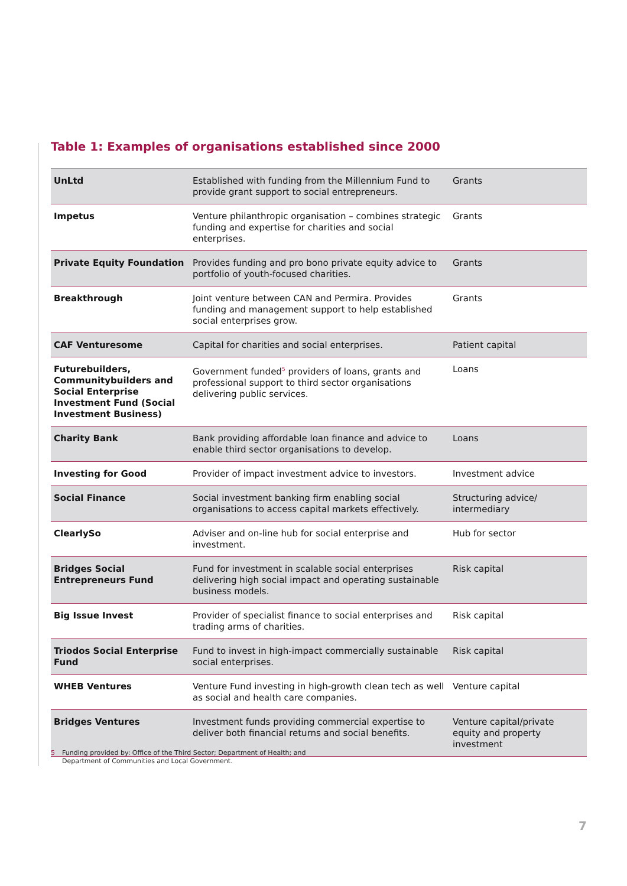Table 1: Examples of organisations established since 2000
| UnLtd | Established with funding from the Millennium Fund to provide grant support to social entrepreneurs. | Grants |
| Impetus | Venture philanthropic organisation – combines strategic funding and expertise for charities and social enterprises. | Grants |
| Private Equity Foundation | Provides funding and pro bono private equity advice to portfolio of youth-focused charities. | Grants |
| Breakthrough | Joint venture between CAN and Permira. Provides funding and management support to help established social enterprises grow. | Grants |
| CAF Venturesome | Capital for charities and social enterprises. | Patient capital |
| Futurebuilders, Communitybuilders and Social Enterprise Investment Fund (Social Investment Business) | Government funded<sup>5</sup> providers of loans, grants and professional support to third sector organisations delivering public services. | Loans |
| Charity Bank | Bank providing affordable loan finance and advice to enable third sector organisations to develop. | Loans |
| Investing for Good | Provider of impact investment advice to investors. | Investment advice |
| Social Finance | Social investment banking firm enabling social organisations to access capital markets effectively. | Structuring advice/ intermediary |
| ClearlySo | Adviser and on-line hub for social enterprise and investment. | Hub for sector |
| Bridges Social Entrepreneurs Fund | Fund for investment in scalable social enterprises delivering high social impact and operating sustainable business models. | Risk capital |
| Big Issue Invest | Provider of specialist finance to social enterprises and trading arms of charities. | Risk capital |
| Triodos Social Enterprise Fund | Fund to invest in high-impact commercially sustainable social enterprises. | Risk capital |
| WHEB Ventures | Venture Fund investing in high-growth clean tech as well as social and health care companies. | Venture capital |
| Bridges Ventures | Investment funds providing commercial expertise to deliver both financial returns and social benefits. | Venture capital/private equity and property investment |
5 Funding provided by: Office of the Third Sector; Department of Health; and
5 Department of Communities and Local Government.
7